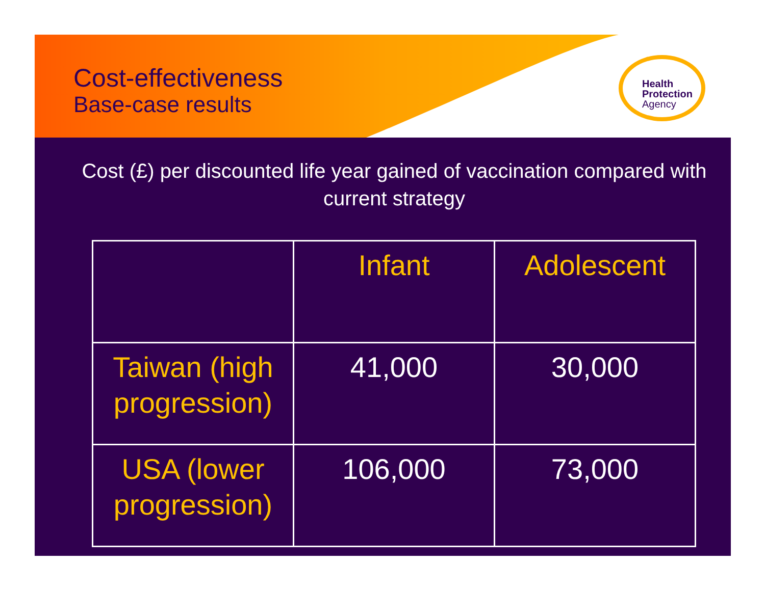Cost-effectiveness
Base-case results
Health
Protection
Agency
Cost (£) per discounted life year gained of vaccination compared with current strategy
| | Infant | Adolescent |
| --- | --- | --- |
| Taiwan (high progression) | 41,000 | 30,000 |
| USA (lower progression) | 106,000 | 73,000 |